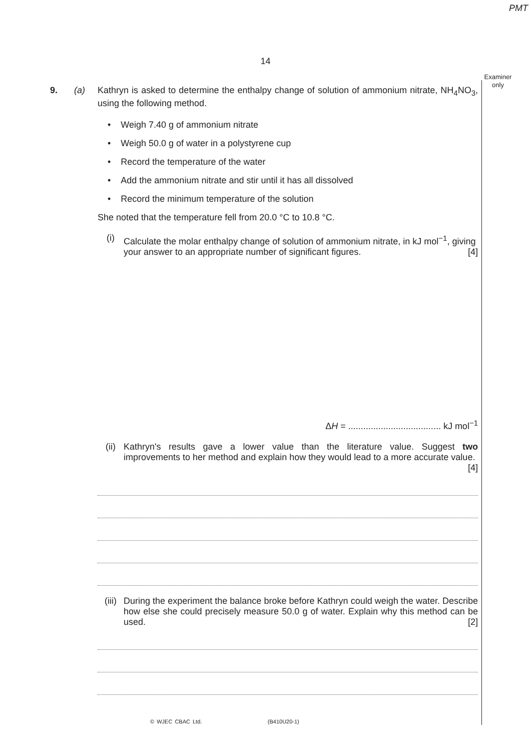PMT
14
Examiner only
9. (a)
Kathryn is asked to determine the enthalpy change of solution of ammonium nitrate, NH<sub>4</sub>NO<sub>3</sub>, using the following method.
• Weigh 7.40 g of ammonium nitrate
• Weigh 50.0 g of water in a polystyrene cup
• Record the temperature of the water
• Add the ammonium nitrate and stir until it has all dissolved
• Record the minimum temperature of the solution
She noted that the temperature fell from 20.0 °C to 10.8 °C.
(i)
Calculate the molar enthalpy change of solution of ammonium nitrate, in kJ mol<sup>−1</sup>, giving your answer to an appropriate number of significant figures. [4]
ΔH = ..................................... kJ mol<sup>−1</sup>
(ii)
Kathryn's results gave a lower value than the literature value. Suggest two improvements to her method and explain how they would lead to a more accurate value. [4]
(iii)
During the experiment the balance broke before Kathryn could weigh the water. Describe how else she could precisely measure 50.0 g of water. Explain why this method can be used. [2]
© WJEC CBAC Ltd. (B410U20-1)